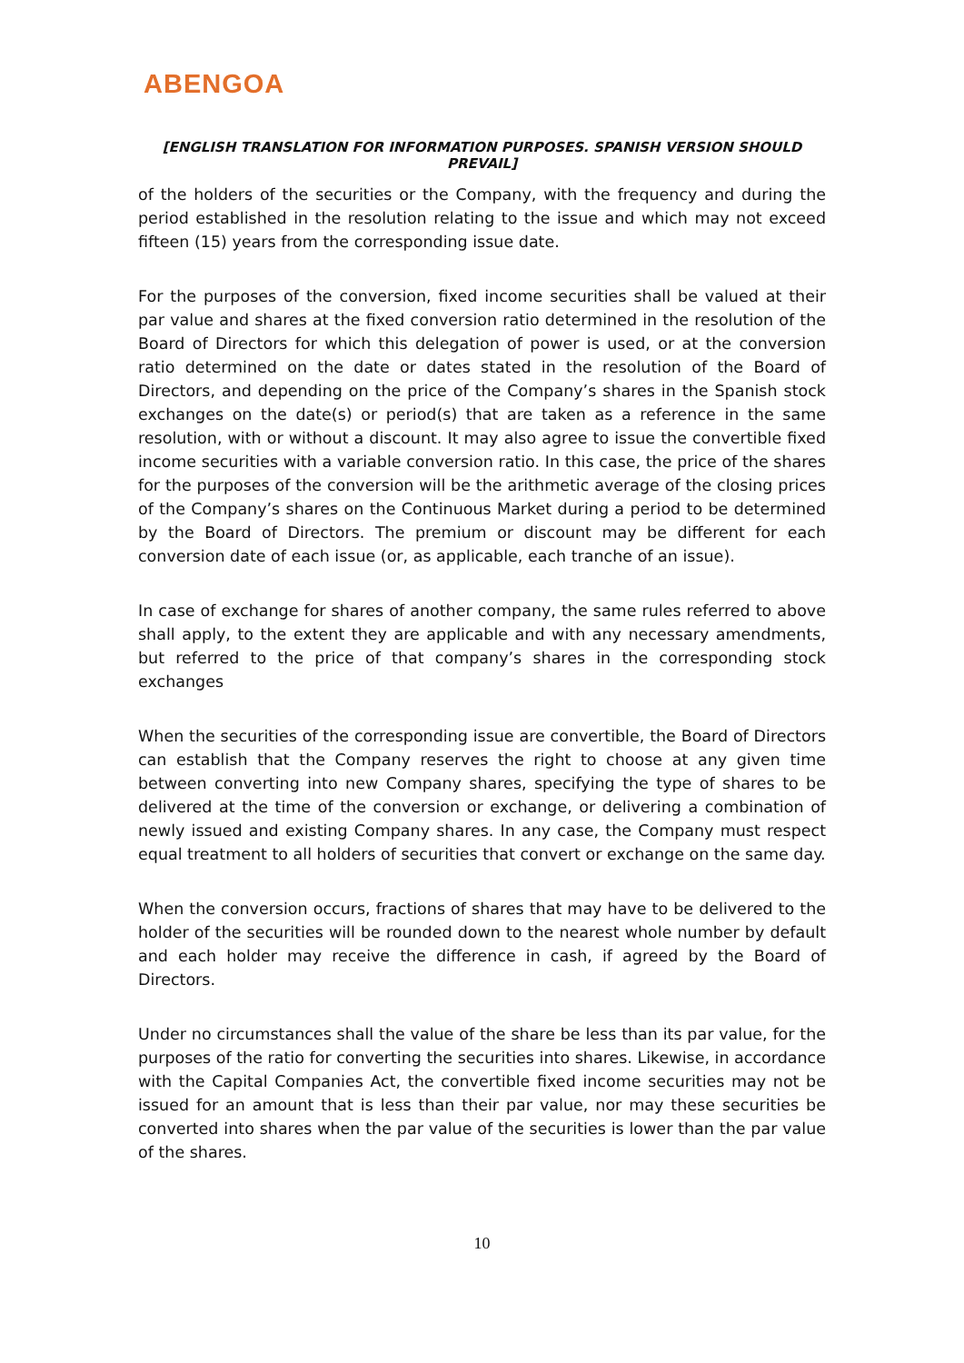ABENGOA
[ENGLISH TRANSLATION FOR INFORMATION PURPOSES. SPANISH VERSION SHOULD PREVAIL]
of the holders of the securities or the Company, with the frequency and during the period established in the resolution relating to the issue and which may not exceed fifteen (15) years from the corresponding issue date.
For the purposes of the conversion, fixed income securities shall be valued at their par value and shares at the fixed conversion ratio determined in the resolution of the Board of Directors for which this delegation of power is used, or at the conversion ratio determined on the date or dates stated in the resolution of the Board of Directors, and depending on the price of the Company’s shares in the Spanish stock exchanges on the date(s) or period(s) that are taken as a reference in the same resolution, with or without a discount. It may also agree to issue the convertible fixed income securities with a variable conversion ratio. In this case, the price of the shares for the purposes of the conversion will be the arithmetic average of the closing prices of the Company’s shares on the Continuous Market during a period to be determined by the Board of Directors. The premium or discount may be different for each conversion date of each issue (or, as applicable, each tranche of an issue).
In case of exchange for shares of another company, the same rules referred to above shall apply, to the extent they are applicable and with any necessary amendments, but referred to the price of that company’s shares in the corresponding stock exchanges
When the securities of the corresponding issue are convertible, the Board of Directors can establish that the Company reserves the right to choose at any given time between converting into new Company shares, specifying the type of shares to be delivered at the time of the conversion or exchange, or delivering a combination of newly issued and existing Company shares. In any case, the Company must respect equal treatment to all holders of securities that convert or exchange on the same day.
When the conversion occurs, fractions of shares that may have to be delivered to the holder of the securities will be rounded down to the nearest whole number by default and each holder may receive the difference in cash, if agreed by the Board of Directors.
Under no circumstances shall the value of the share be less than its par value, for the purposes of the ratio for converting the securities into shares. Likewise, in accordance with the Capital Companies Act, the convertible fixed income securities may not be issued for an amount that is less than their par value, nor may these securities be converted into shares when the par value of the securities is lower than the par value of the shares.
10